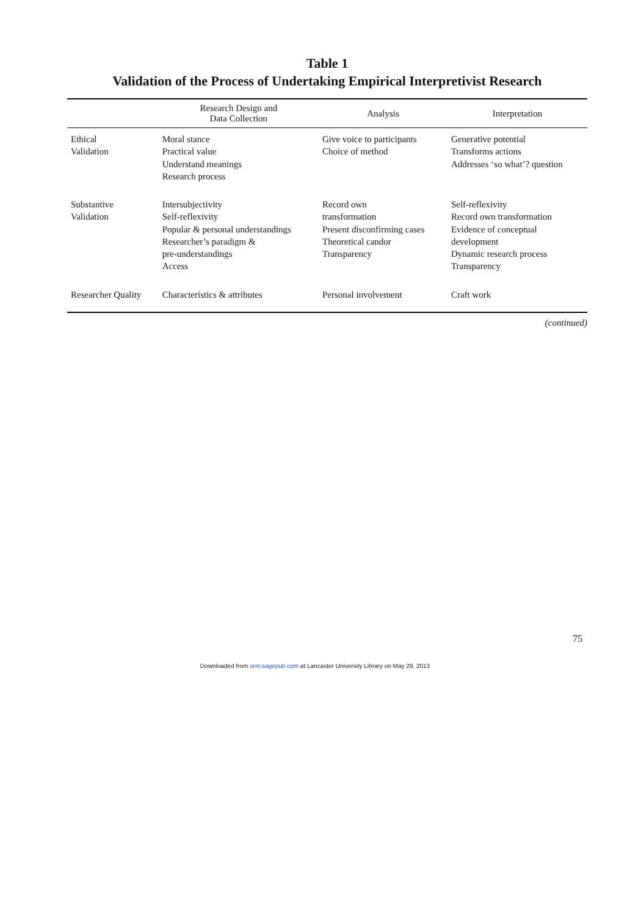Table 1
Validation of the Process of Undertaking Empirical Interpretivist Research
| | Research Design and Data Collection | Analysis | Interpretation |
| --- | --- | --- | --- |
| Ethical Validation | Moral stance Practical value Understand meanings Research process | Give voice to participants Choice of method | Generative potential Transforms actions Addresses ‘so what’? question |
| Substantive Validation | Intersubjectivity Self-reflexivity Popular & personal understandings Researcher’s paradigm & pre-understandings Access | Record own transformation Present disconfirming cases Theoretical candor Transparency | Self-reflexivity Record own transformation Evidence of conceptual development Dynamic research process Transparency |
| Researcher Quality | Characteristics & attributes | Personal involvement | Craft work |
(continued)
75
Downloaded from orm.sagepub.com at Lancaster University Library on May 29, 2013